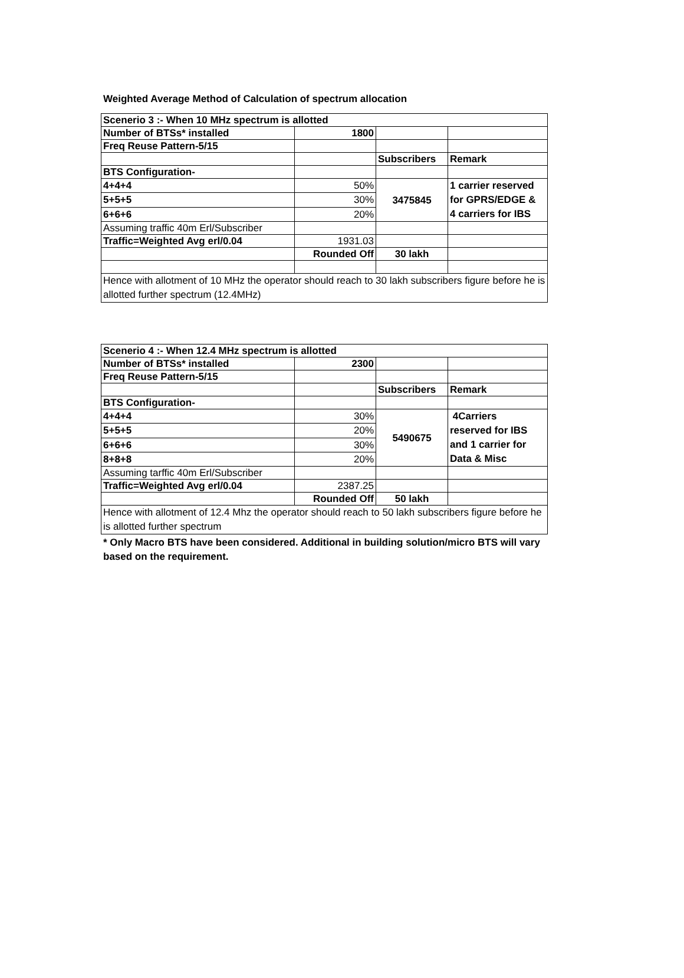Weighted Average Method of Calculation of spectrum allocation
| Scenerio 3 :- When 10 MHz spectrum is allotted | | | |
| Number of BTSs* installed | 1800 | | |
| Freq Reuse Pattern-5/15 | | | |
| | | Subscribers | Remark |
| BTS Configuration- | | | |
| 4+4+4 | 50% | 3475845 | 1 carrier reserved for GPRS/EDGE & 4 carriers for IBS |
| 5+5+5 | 30% | | |
| 6+6+6 | 20% | | |
| Assuming traffic 40m Erl/Subscriber | | | |
| Traffic=Weighted Avg erl/0.04 | 1931.03 | | |
| | Rounded Off | 30 lakh | |
| Hence with allotment of 10 MHz the operator should reach to 30 lakh subscribers figure before he is allotted further spectrum (12.4MHz) | | | |
| Scenerio 4 :- When 12.4 MHz spectrum is allotted | | | |
| Number of BTSs* installed | 2300 | | |
| Freq Reuse Pattern-5/15 | | | |
| | | Subscribers | Remark |
| BTS Configuration- | | | |
| 4+4+4 | 30% | 5490675 | 4Carriers reserved for IBS and 1 carrier for Data & Misc |
| 5+5+5 | 20% | | |
| 6+6+6 | 30% | | |
| 8+8+8 | 20% | | |
| Assuming tarffic 40m Erl/Subscriber | | | |
| Traffic=Weighted Avg erl/0.04 | 2387.25 | | |
| | Rounded Off | 50 lakh | |
| Hence with allotment of 12.4 Mhz the operator should reach to 50 lakh subscribers figure before he is allotted further spectrum | | | |
* Only Macro BTS have been considered. Additional in building solution/micro BTS will vary based on the requirement.